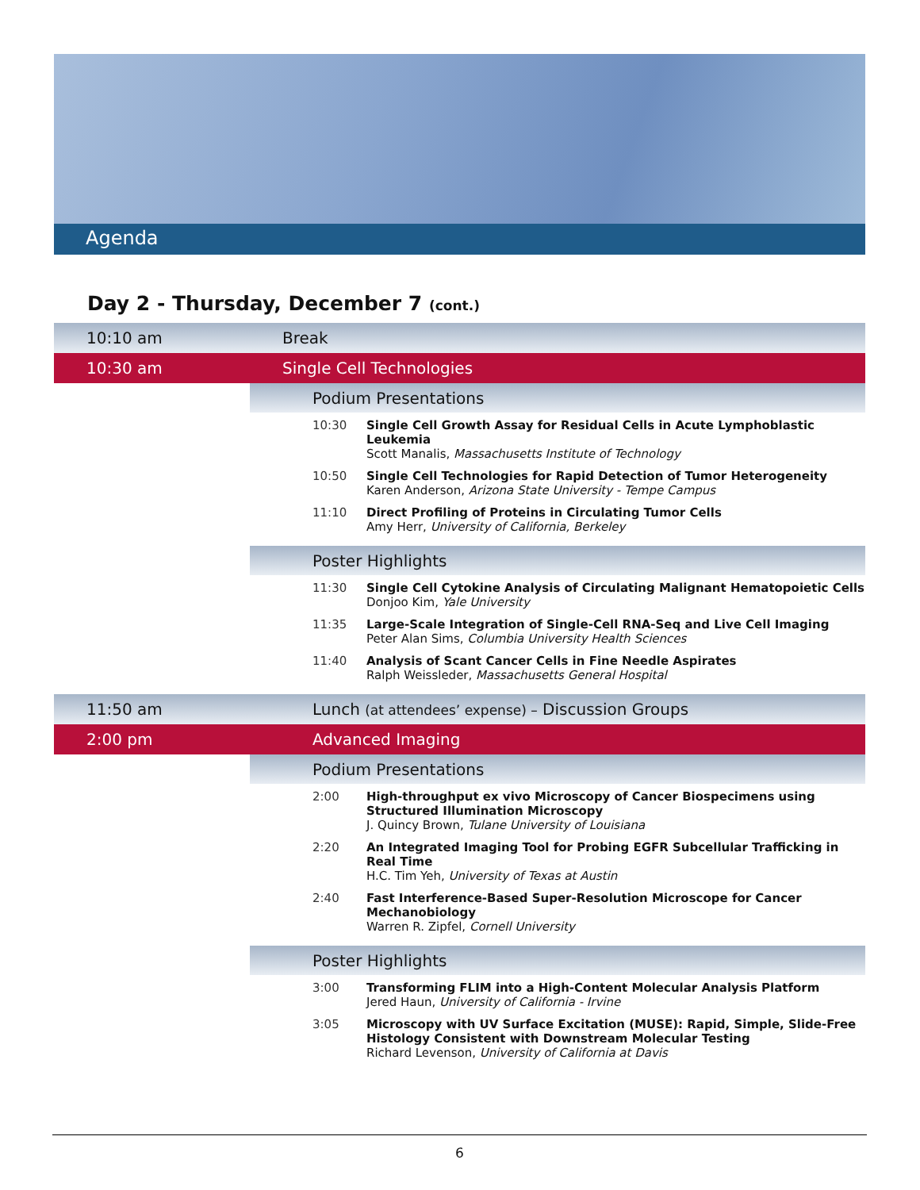Agenda
Day 2 - Thursday, December 7 (cont.)
| 10:10 am | Break | |
| 10:30 am | Single Cell Technologies | |
| | Podium Presentations | |
| | 10:30 | Single Cell Growth Assay for Residual Cells in Acute Lymphoblastic Leukemia Scott Manalis, Massachusetts Institute of Technology |
| | 10:50 | Single Cell Technologies for Rapid Detection of Tumor Heterogeneity Karen Anderson, Arizona State University - Tempe Campus |
| | 11:10 | Direct Profiling of Proteins in Circulating Tumor Cells Amy Herr, University of California, Berkeley |
| | Poster Highlights | |
| | 11:30 | Single Cell Cytokine Analysis of Circulating Malignant Hematopoietic Cells Donjoo Kim, Yale University |
| | 11:35 | Large-Scale Integration of Single-Cell RNA-Seq and Live Cell Imaging Peter Alan Sims, Columbia University Health Sciences |
| | 11:40 | Analysis of Scant Cancer Cells in Fine Needle Aspirates Ralph Weissleder, Massachusetts General Hospital |
| 11:50 am | Lunch (at attendees’ expense) – Discussion Groups | |
| 2:00 pm | Advanced Imaging | |
| | Podium Presentations | |
| | 2:00 | High-throughput ex vivo Microscopy of Cancer Biospecimens using Structured Illumination Microscopy J. Quincy Brown, Tulane University of Louisiana |
| | 2:20 | An Integrated Imaging Tool for Probing EGFR Subcellular Trafficking in Real Time H.C. Tim Yeh, University of Texas at Austin |
| | 2:40 | Fast Interference-Based Super-Resolution Microscope for Cancer Mechanobiology Warren R. Zipfel, Cornell University |
| | Poster Highlights | |
| | 3:00 | Transforming FLIM into a High-Content Molecular Analysis Platform Jered Haun, University of California - Irvine |
| | 3:05 | Microscopy with UV Surface Excitation (MUSE): Rapid, Simple, Slide-Free Histology Consistent with Downstream Molecular Testing Richard Levenson, University of California at Davis |
6